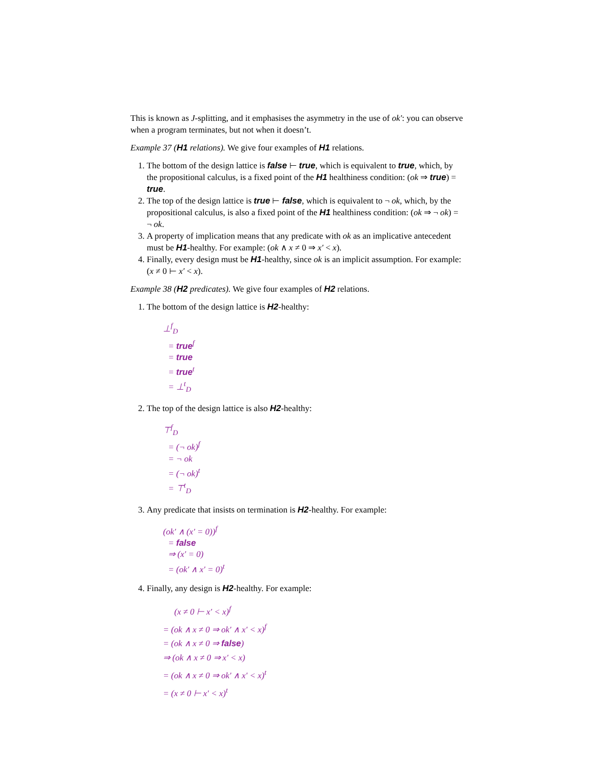This is known as J-splitting, and it emphasises the asymmetry in the use of ok′: you can observe when a program terminates, but not when it doesn’t.
Example 37 (H1 relations). We give four examples of H1 relations.
1. The bottom of the design lattice is false ⊢ true, which is equivalent to true, which, by the propositional calculus, is a fixed point of the H1 healthiness condition: (ok ⇒ true) = true.
2. The top of the design lattice is true ⊢ false, which is equivalent to ¬ ok, which, by the propositional calculus, is also a fixed point of the H1 healthiness condition: (ok ⇒ ¬ ok) = ¬ ok.
3. A property of implication means that any predicate with ok as an implicative antecedent must be H1-healthy. For example: (ok ∧ x ≠ 0 ⇒ x′ < x).
4. Finally, every design must be H1-healthy, since ok is an implicit assumption. For example: (x ≠ 0 ⊢ x′ < x).
Example 38 (H2 predicates). We give four examples of H2 relations.
1. The bottom of the design lattice is H2-healthy:
⊥<sup>f</sup><sub>D</sub>
= true<sup>f</sup>
= true
= true<sup>t</sup>
= ⊥<sup>t</sup><sub>D</sub>
2. The top of the design lattice is also H2-healthy:
⊤<sup>f</sup><sub>D</sub>
= (¬ ok)<sup>f</sup>
= ¬ ok
= (¬ ok)<sup>t</sup>
= ⊤<sup>t</sup><sub>D</sub>
3. Any predicate that insists on termination is H2-healthy. For example:
(ok′ ∧ (x′ = 0))<sup>f</sup>
= false
⇒ (x′ = 0)
= (ok′ ∧ x′ = 0)<sup>t</sup>
4. Finally, any design is H2-healthy. For example:
(x ≠ 0 ⊢ x′ < x)<sup>f</sup>
= (ok ∧ x ≠ 0 ⇒ ok′ ∧ x′ < x)<sup>f</sup>
= (ok ∧ x ≠ 0 ⇒ false)
⇒ (ok ∧ x ≠ 0 ⇒ x′ < x)
= (ok ∧ x ≠ 0 ⇒ ok′ ∧ x′ < x)<sup>t</sup>
= (x ≠ 0 ⊢ x′ < x)<sup>t</sup>